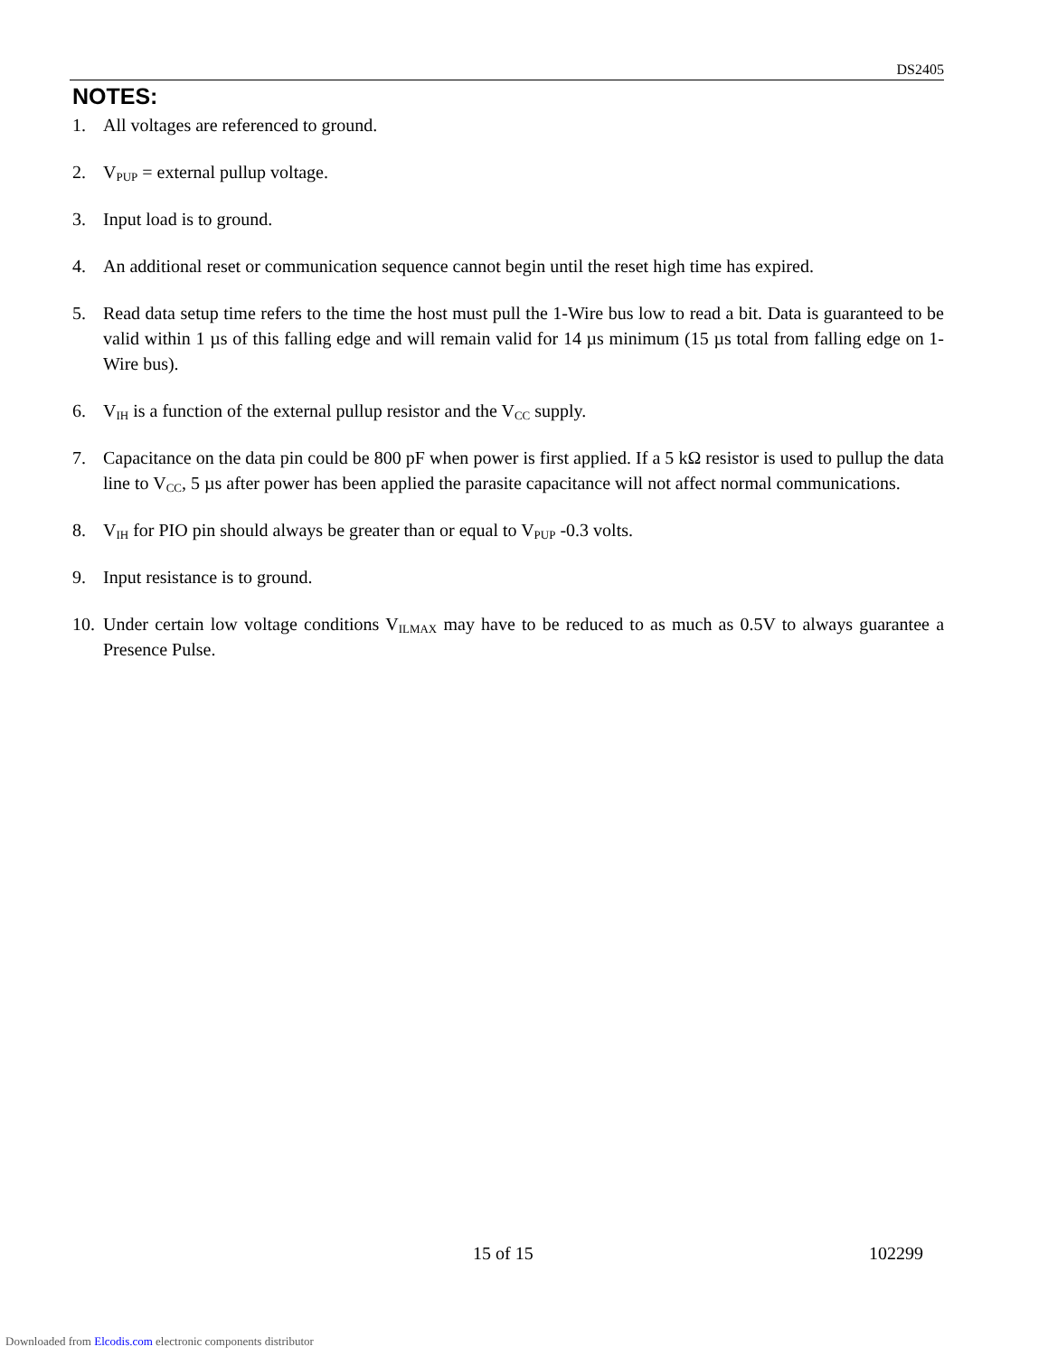DS2405
NOTES:
1. All voltages are referenced to ground.
2. V<sub>PUP</sub> = external pullup voltage.
3. Input load is to ground.
4. An additional reset or communication sequence cannot begin until the reset high time has expired.
5. Read data setup time refers to the time the host must pull the 1-Wire bus low to read a bit. Data is guaranteed to be valid within 1 µs of this falling edge and will remain valid for 14 µs minimum (15 µs total from falling edge on 1-Wire bus).
6. V<sub>IH</sub> is a function of the external pullup resistor and the V<sub>CC</sub> supply.
7. Capacitance on the data pin could be 800 pF when power is first applied. If a 5 kΩ resistor is used to pullup the data line to V<sub>CC</sub>, 5 µs after power has been applied the parasite capacitance will not affect normal communications.
8. V<sub>IH</sub> for PIO pin should always be greater than or equal to V<sub>PUP</sub> -0.3 volts.
9. Input resistance is to ground.
10. Under certain low voltage conditions V<sub>ILMAX</sub> may have to be reduced to as much as 0.5V to always guarantee a Presence Pulse.
15 of 15 102299
Downloaded from Elcodis.com electronic components distributor